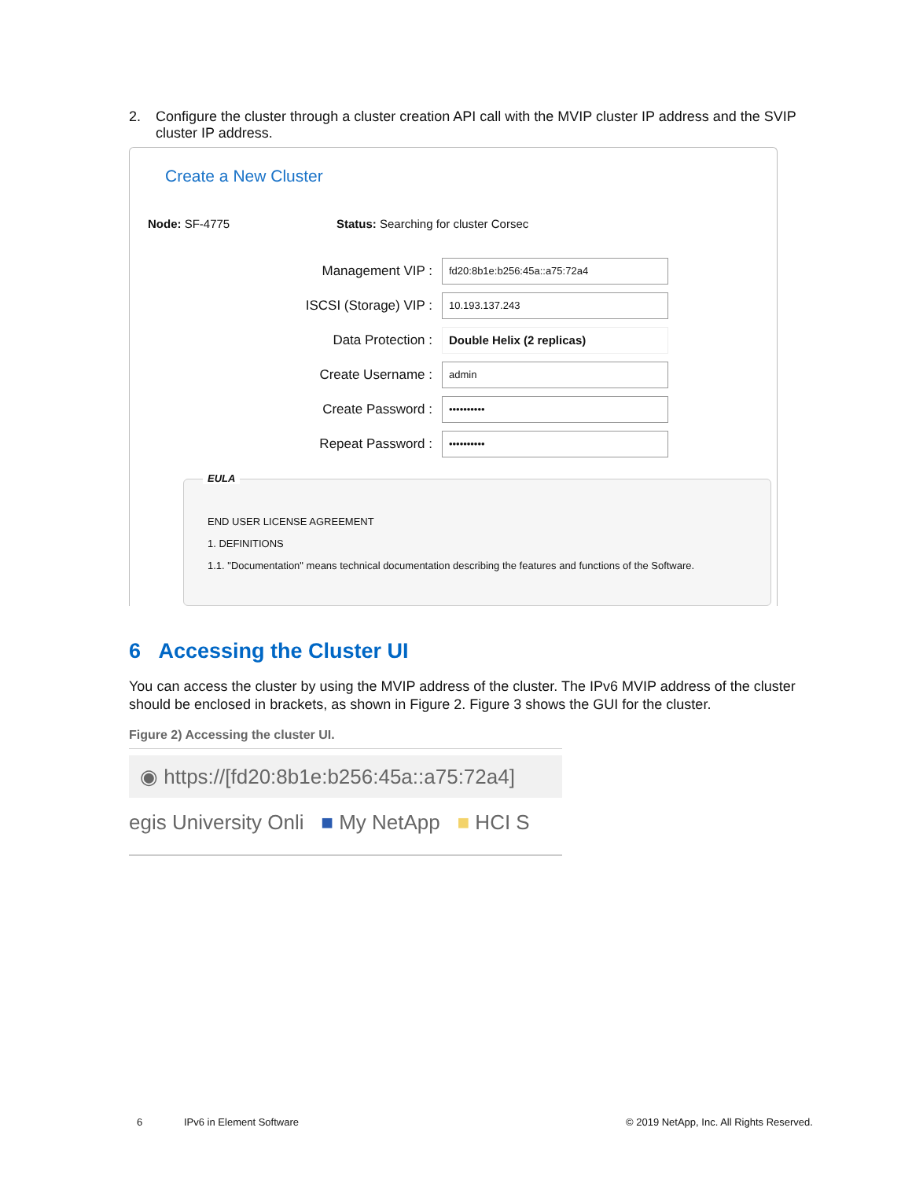2. Configure the cluster through a cluster creation API call with the MVIP cluster IP address and the SVIP cluster IP address.
Create a New Cluster
Node: SF-4775 Status: Searching for cluster Corsec
Management VIP :
fd20:8b1e:b256:45a::a75:72a4
ISCSI (Storage) VIP :
10.193.137.243
Data Protection :
Double Helix (2 replicas)
Create Username :
admin
Create Password :
••••••••••
Repeat Password :
••••••••••
EULA
END USER LICENSE AGREEMENT
1. DEFINITIONS
1.1. "Documentation" means technical documentation describing the features and functions of the Software.
6 Accessing the Cluster UI
You can access the cluster by using the MVIP address of the cluster. The IPv6 MVIP address of the cluster should be enclosed in brackets, as shown in Figure 2. Figure 3 shows the GUI for the cluster.
Figure 2) Accessing the cluster UI.
◉ https://[fd20:8b1e:b256:45a::a75:72a4]
egis University Onli ■ My NetApp ■ HCI S
6 IPv6 in Element Software
© 2019 NetApp, Inc. All Rights Reserved.